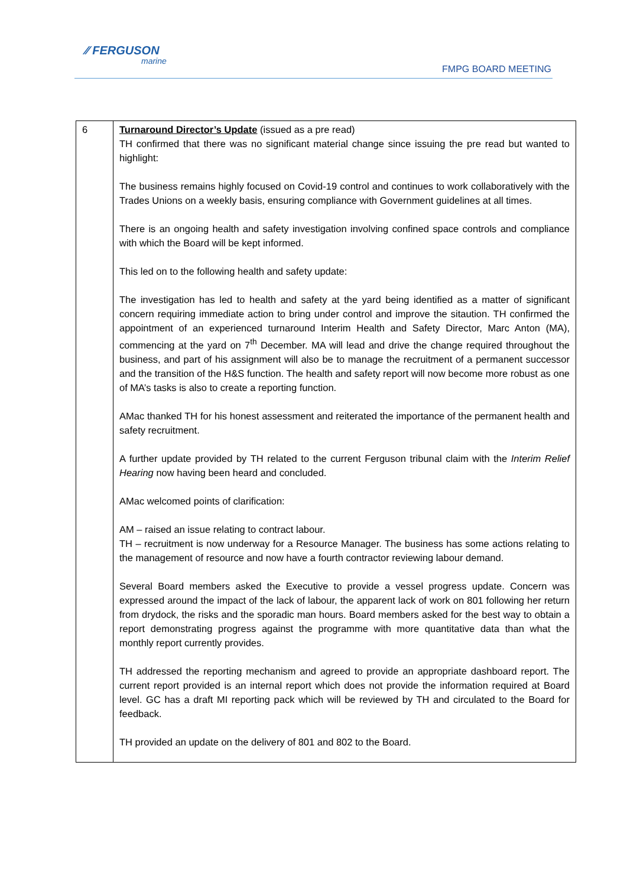⁄⁄ FERGUSON
marine
FMPG BOARD MEETING
| 6 | Turnaround Director’s Update (issued as a pre read) TH confirmed that there was no significant material change since issuing the pre read but wanted to highlight: The business remains highly focused on Covid-19 control and continues to work collaboratively with the Trades Unions on a weekly basis, ensuring compliance with Government guidelines at all times. There is an ongoing health and safety investigation involving confined space controls and compliance with which the Board will be kept informed. This led on to the following health and safety update: The investigation has led to health and safety at the yard being identified as a matter of significant concern requiring immediate action to bring under control and improve the sitaution. TH confirmed the appointment of an experienced turnaround Interim Health and Safety Director, Marc Anton (MA), commencing at the yard on 7<sup>th</sup> December. MA will lead and drive the change required throughout the business, and part of his assignment will also be to manage the recruitment of a permanent successor and the transition of the H&S function. The health and safety report will now become more robust as one of MA’s tasks is also to create a reporting function. AMac thanked TH for his honest assessment and reiterated the importance of the permanent health and safety recruitment. A further update provided by TH related to the current Ferguson tribunal claim with the Interim Relief Hearing now having been heard and concluded. AMac welcomed points of clarification: AM – raised an issue relating to contract labour. TH – recruitment is now underway for a Resource Manager. The business has some actions relating to the management of resource and now have a fourth contractor reviewing labour demand. Several Board members asked the Executive to provide a vessel progress update. Concern was expressed around the impact of the lack of labour, the apparent lack of work on 801 following her return from drydock, the risks and the sporadic man hours. Board members asked for the best way to obtain a report demonstrating progress against the programme with more quantitative data than what the monthly report currently provides. TH addressed the reporting mechanism and agreed to provide an appropriate dashboard report. The current report provided is an internal report which does not provide the information required at Board level. GC has a draft MI reporting pack which will be reviewed by TH and circulated to the Board for feedback. TH provided an update on the delivery of 801 and 802 to the Board. |